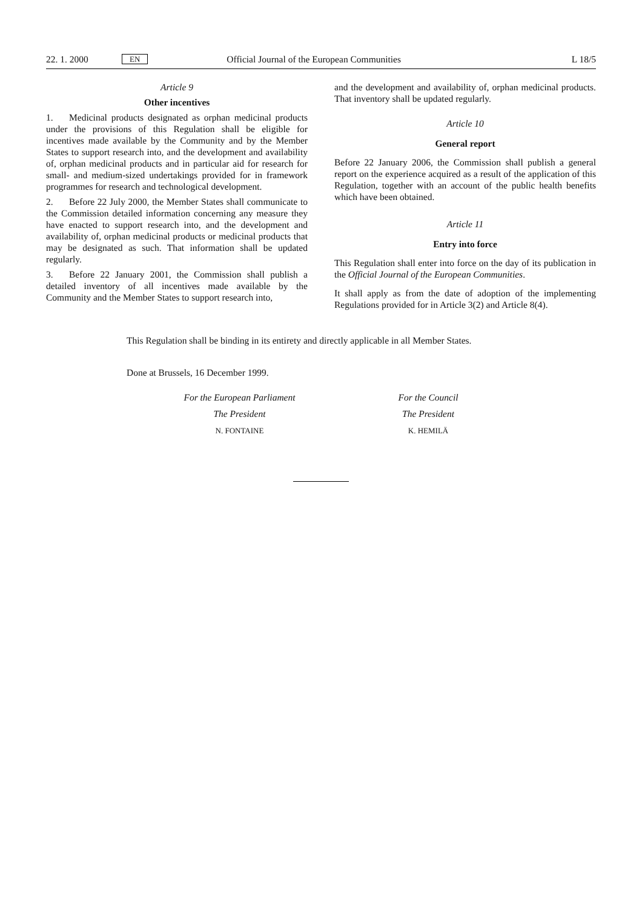22. 1. 2000 EN Official Journal of the European Communities L 18/5
Article 9
Other incentives
1. Medicinal products designated as orphan medicinal products under the provisions of this Regulation shall be eligible for incentives made available by the Community and by the Member States to support research into, and the development and availability of, orphan medicinal products and in particular aid for research for small- and medium-sized undertakings provided for in framework programmes for research and technological development.
2. Before 22 July 2000, the Member States shall communicate to the Commission detailed information concerning any measure they have enacted to support research into, and the development and availability of, orphan medicinal products or medicinal products that may be designated as such. That information shall be updated regularly.
3. Before 22 January 2001, the Commission shall publish a detailed inventory of all incentives made available by the Community and the Member States to support research into,
and the development and availability of, orphan medicinal products. That inventory shall be updated regularly.
Article 10
General report
Before 22 January 2006, the Commission shall publish a general report on the experience acquired as a result of the application of this Regulation, together with an account of the public health benefits which have been obtained.
Article 11
Entry into force
This Regulation shall enter into force on the day of its publication in the Official Journal of the European Communities.
It shall apply as from the date of adoption of the implementing Regulations provided for in Article 3(2) and Article 8(4).
This Regulation shall be binding in its entirety and directly applicable in all Member States.
Done at Brussels, 16 December 1999.
For the European Parliament
The President
N. FONTAINE
For the Council
The President
K. HEMILÄ